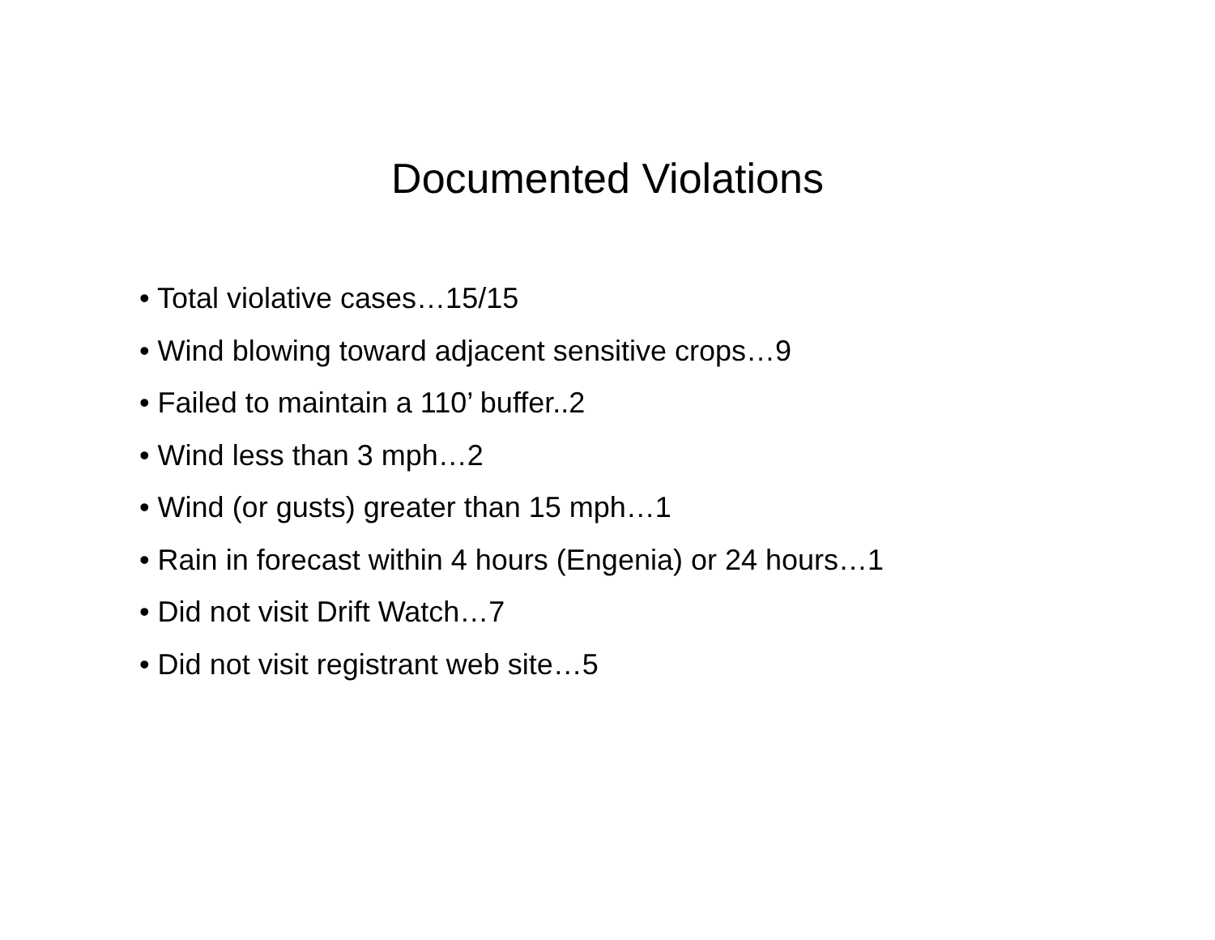Documented Violations
• Total violative cases…15/15
• Wind blowing toward adjacent sensitive crops…9
• Failed to maintain a 110’ buffer..2
• Wind less than 3 mph…2
• Wind (or gusts) greater than 15 mph…1
• Rain in forecast within 4 hours (Engenia) or 24 hours…1
• Did not visit Drift Watch…7
• Did not visit registrant web site…5